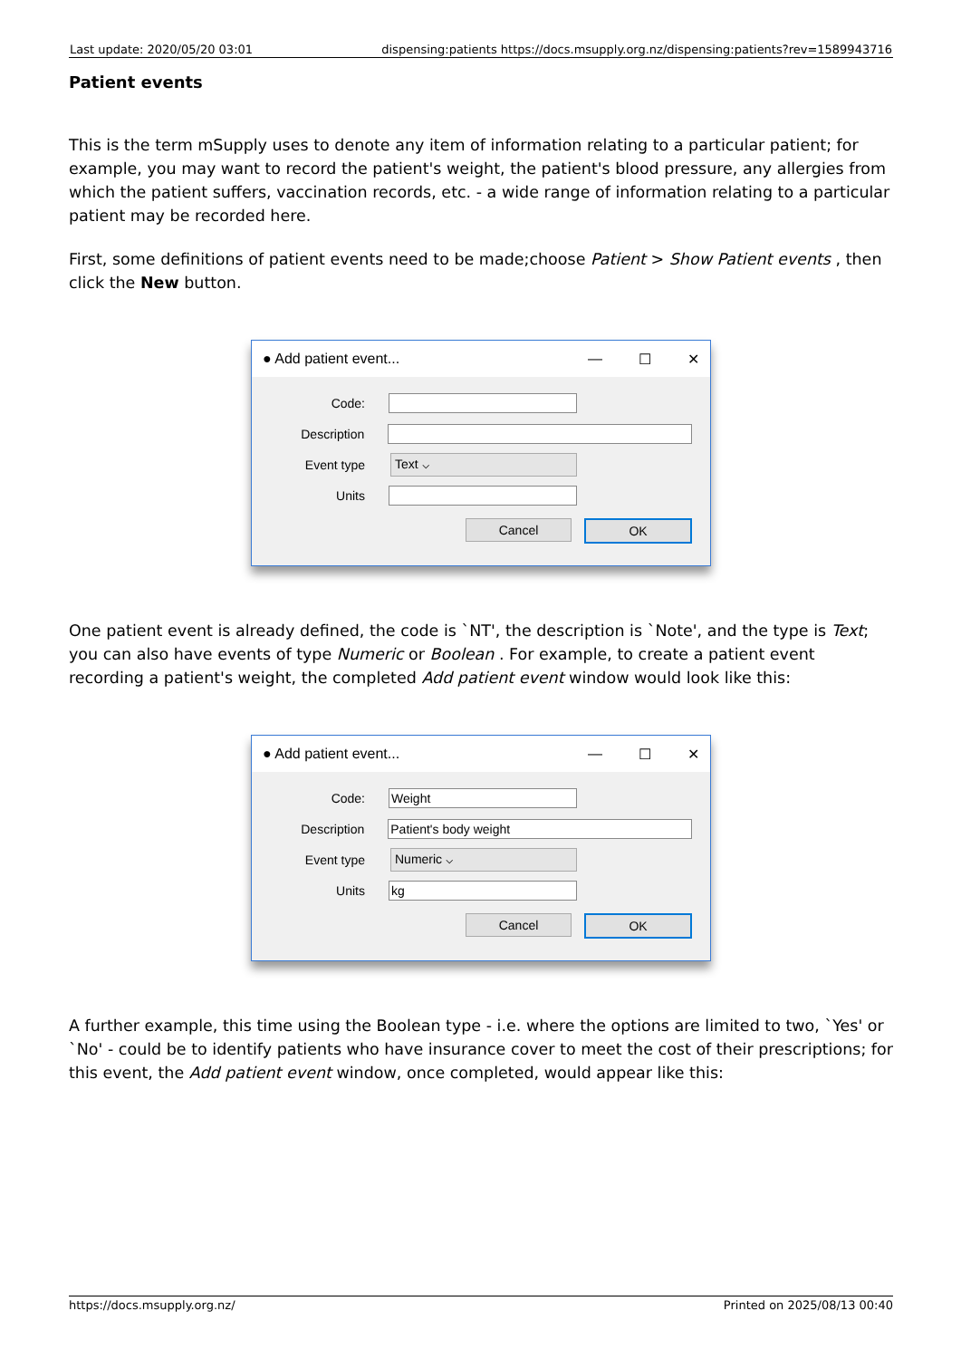| Last update: 2020/05/20 03:01 | dispensing:patients https://docs.msupply.org.nz/dispensing:patients?rev=1589943716 |
Patient events
This is the term mSupply uses to denote any item of information relating to a particular patient; for example, you may want to record the patient's weight, the patient's blood pressure, any allergies from which the patient suffers, vaccination records, etc. - a wide range of information relating to a particular patient may be recorded here.
First, some definitions of patient events need to be made;choose Patient > Show Patient events , then click the New button.
● Add patient event... — ☐ ✕
Code:
Description
Event type
Text ⌵
Units
Cancel OK
One patient event is already defined, the code is `NT', the description is `Note', and the type is Text; you can also have events of type Numeric or Boolean . For example, to create a patient event recording a patient's weight, the completed Add patient event window would look like this:
● Add patient event... — ☐ ✕
Code:
Weight
Description
Patient's body weight
Event type
Numeric ⌵
Units
kg
Cancel OK
A further example, this time using the Boolean type - i.e. where the options are limited to two, `Yes' or `No' - could be to identify patients who have insurance cover to meet the cost of their prescriptions; for this event, the Add patient event window, once completed, would appear like this:
https://docs.msupply.org.nz/ Printed on 2025/08/13 00:40